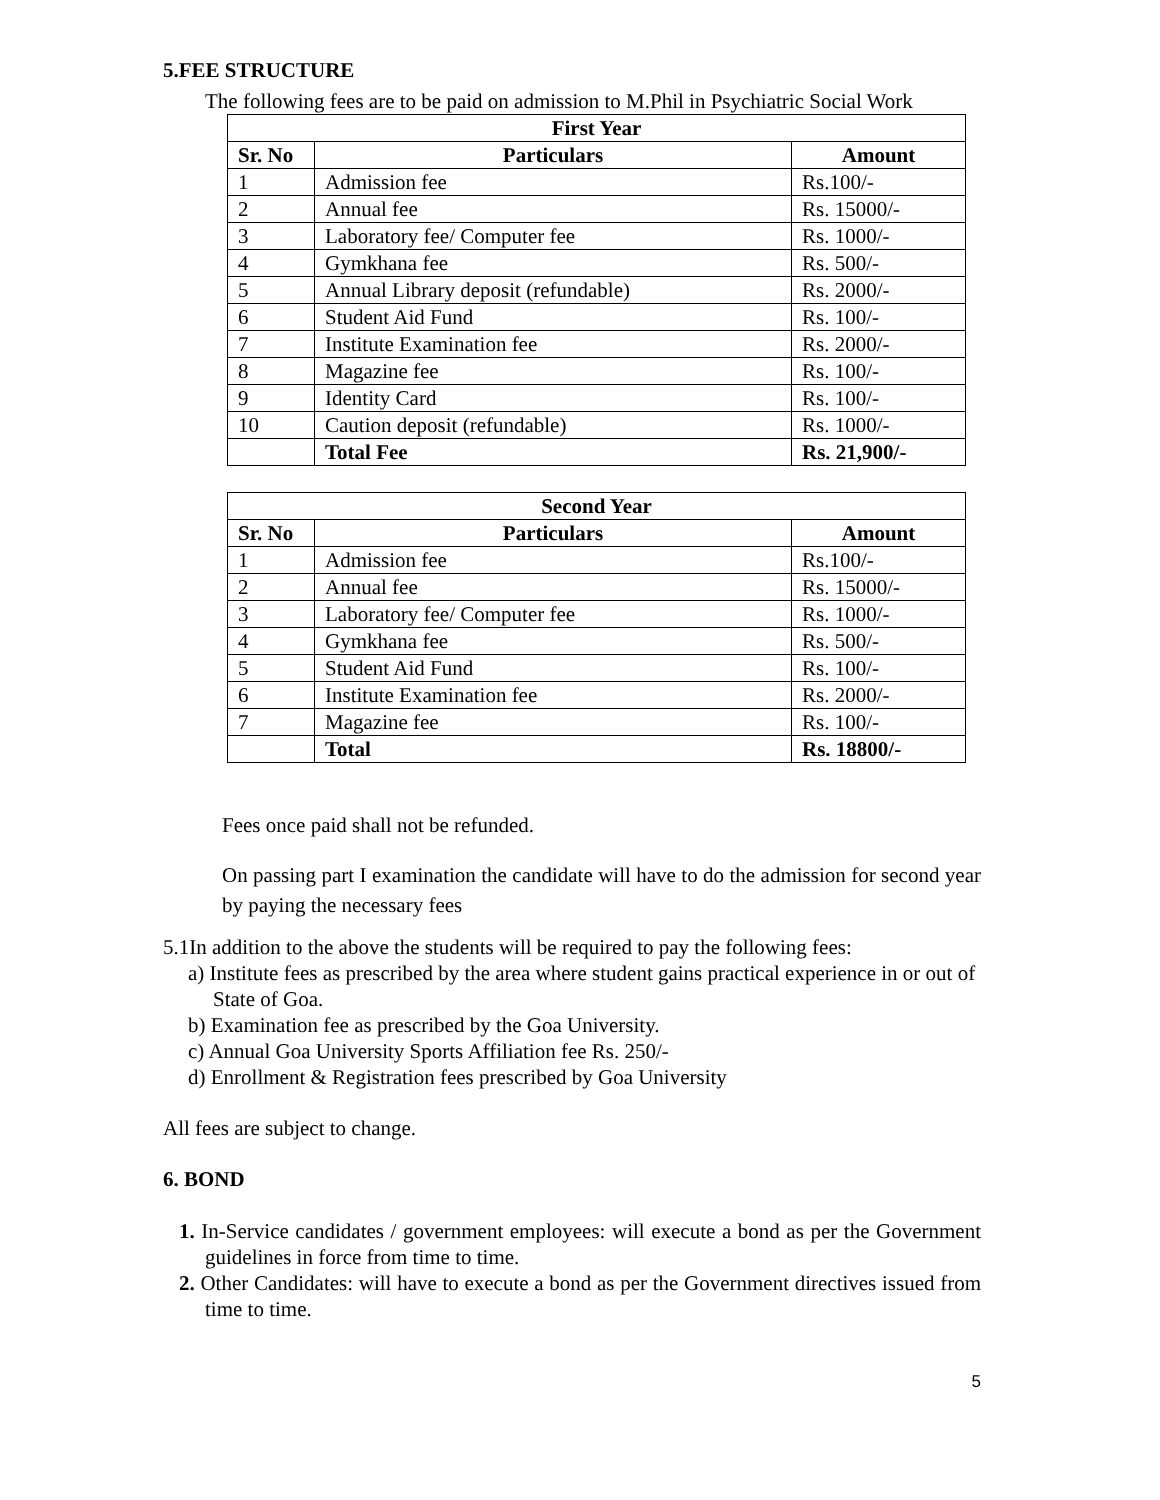5.FEE STRUCTURE
The following fees are to be paid on admission to M.Phil in Psychiatric Social Work
| First Year | | |
| --- | --- | --- |
| Sr. No | Particulars | Amount |
| 1 | Admission fee | Rs.100/- |
| 2 | Annual fee | Rs. 15000/- |
| 3 | Laboratory fee/ Computer fee | Rs. 1000/- |
| 4 | Gymkhana fee | Rs. 500/- |
| 5 | Annual Library deposit (refundable) | Rs. 2000/- |
| 6 | Student Aid Fund | Rs. 100/- |
| 7 | Institute Examination fee | Rs. 2000/- |
| 8 | Magazine fee | Rs. 100/- |
| 9 | Identity Card | Rs. 100/- |
| 10 | Caution deposit (refundable) | Rs. 1000/- |
| | Total Fee | Rs. 21,900/- |
| Second Year | | |
| --- | --- | --- |
| Sr. No | Particulars | Amount |
| 1 | Admission fee | Rs.100/- |
| 2 | Annual fee | Rs. 15000/- |
| 3 | Laboratory fee/ Computer fee | Rs. 1000/- |
| 4 | Gymkhana fee | Rs. 500/- |
| 5 | Student Aid Fund | Rs. 100/- |
| 6 | Institute Examination fee | Rs. 2000/- |
| 7 | Magazine fee | Rs. 100/- |
| | Total | Rs. 18800/- |
Fees once paid shall not be refunded.
On passing part I examination the candidate will have to do the admission for second year by paying the necessary fees
5.1In addition to the above the students will be required to pay the following fees:
a) Institute fees as prescribed by the area where student gains practical experience in or out of State of Goa.
b) Examination fee as prescribed by the Goa University.
c) Annual Goa University Sports Affiliation fee Rs. 250/-
d) Enrollment & Registration fees prescribed by Goa University
All fees are subject to change.
6. BOND
1. In-Service candidates / government employees: will execute a bond as per the Government guidelines in force from time to time.
2. Other Candidates: will have to execute a bond as per the Government directives issued from time to time.
5